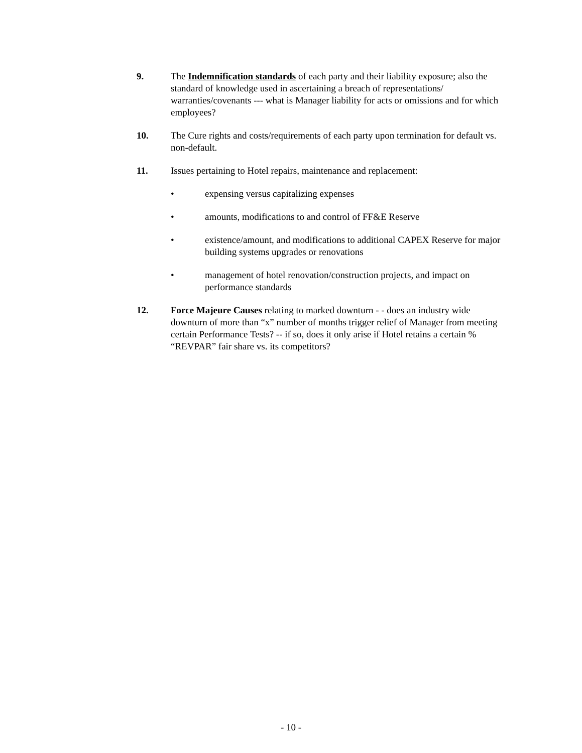9. The Indemnification standards of each party and their liability exposure; also the standard of knowledge used in ascertaining a breach of representations/ warranties/covenants --- what is Manager liability for acts or omissions and for which employees?
10. The Cure rights and costs/requirements of each party upon termination for default vs. non-default.
11. Issues pertaining to Hotel repairs, maintenance and replacement:
• expensing versus capitalizing expenses
• amounts, modifications to and control of FF&E Reserve
• existence/amount, and modifications to additional CAPEX Reserve for major building systems upgrades or renovations
• management of hotel renovation/construction projects, and impact on performance standards
12. Force Majeure Causes relating to marked downturn - - does an industry wide downturn of more than “x” number of months trigger relief of Manager from meeting certain Performance Tests? -- if so, does it only arise if Hotel retains a certain % “REVPAR” fair share vs. its competitors?
- 10 -